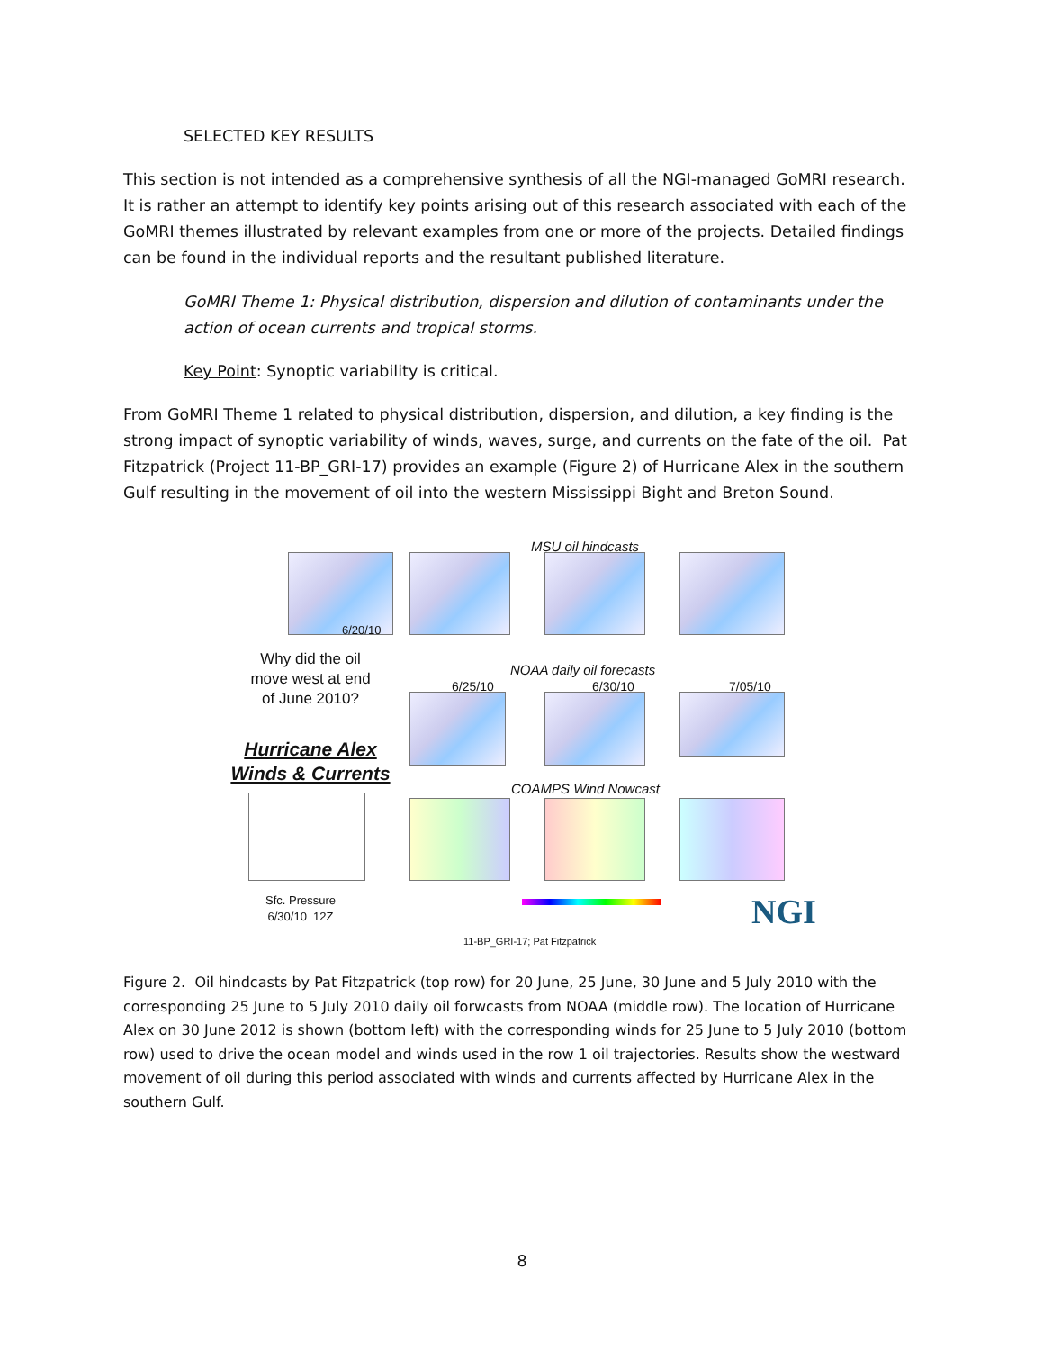SELECTED KEY RESULTS
This section is not intended as a comprehensive synthesis of all the NGI-managed GoMRI research. It is rather an attempt to identify key points arising out of this research associated with each of the GoMRI themes illustrated by relevant examples from one or more of the projects. Detailed findings can be found in the individual reports and the resultant published literature.
GoMRI Theme 1: Physical distribution, dispersion and dilution of contaminants under the action of ocean currents and tropical storms.
Key Point: Synoptic variability is critical.
From GoMRI Theme 1 related to physical distribution, dispersion, and dilution, a key finding is the strong impact of synoptic variability of winds, waves, surge, and currents on the fate of the oil. Pat Fitzpatrick (Project 11-BP_GRI-17) provides an example (Figure 2) of Hurricane Alex in the southern Gulf resulting in the movement of oil into the western Mississippi Bight and Breton Sound.
MSU oil hindcasts
6/20/10
Why did the oil move west at end of June 2010?
NOAA daily oil forecasts
6/25/10 6/30/10 7/05/10
Hurricane Alex
Winds & Currents
COAMPS Wind Nowcast
Sfc. Pressure
6/30/10 12Z
11-BP_GRI-17; Pat Fitzpatrick NGI
Figure 2. Oil hindcasts by Pat Fitzpatrick (top row) for 20 June, 25 June, 30 June and 5 July 2010 with the corresponding 25 June to 5 July 2010 daily oil forwcasts from NOAA (middle row). The location of Hurricane Alex on 30 June 2012 is shown (bottom left) with the corresponding winds for 25 June to 5 July 2010 (bottom row) used to drive the ocean model and winds used in the row 1 oil trajectories. Results show the westward movement of oil during this period associated with winds and currents affected by Hurricane Alex in the southern Gulf.
8